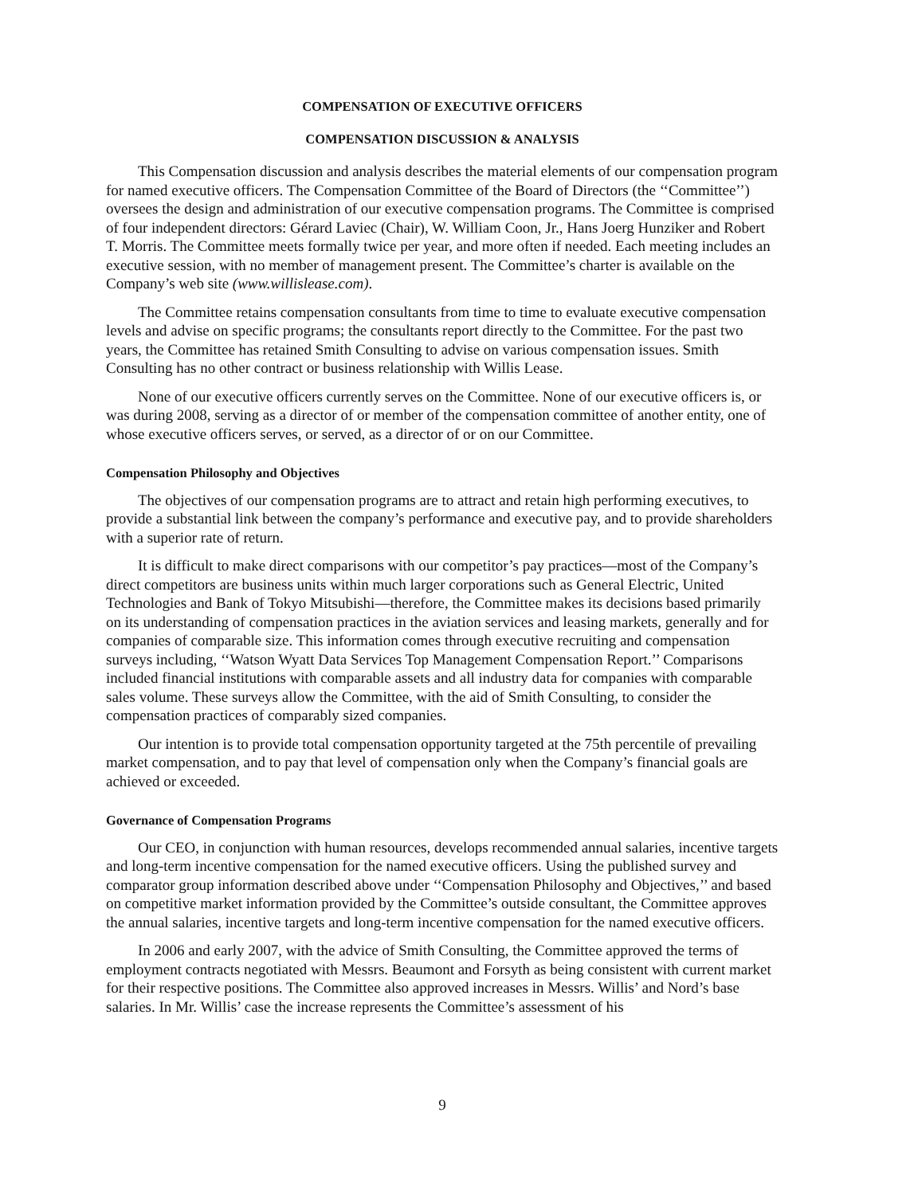COMPENSATION OF EXECUTIVE OFFICERS
COMPENSATION DISCUSSION & ANALYSIS
This Compensation discussion and analysis describes the material elements of our compensation program for named executive officers. The Compensation Committee of the Board of Directors (the ‘‘Committee’’) oversees the design and administration of our executive compensation programs. The Committee is comprised of four independent directors: Gérard Laviec (Chair), W. William Coon, Jr., Hans Joerg Hunziker and Robert T. Morris. The Committee meets formally twice per year, and more often if needed. Each meeting includes an executive session, with no member of management present. The Committee’s charter is available on the Company’s web site (www.willislease.com).
The Committee retains compensation consultants from time to time to evaluate executive compensation levels and advise on specific programs; the consultants report directly to the Committee. For the past two years, the Committee has retained Smith Consulting to advise on various compensation issues. Smith Consulting has no other contract or business relationship with Willis Lease.
None of our executive officers currently serves on the Committee. None of our executive officers is, or was during 2008, serving as a director of or member of the compensation committee of another entity, one of whose executive officers serves, or served, as a director of or on our Committee.
Compensation Philosophy and Objectives
The objectives of our compensation programs are to attract and retain high performing executives, to provide a substantial link between the company’s performance and executive pay, and to provide shareholders with a superior rate of return.
It is difficult to make direct comparisons with our competitor’s pay practices—most of the Company’s direct competitors are business units within much larger corporations such as General Electric, United Technologies and Bank of Tokyo Mitsubishi—therefore, the Committee makes its decisions based primarily on its understanding of compensation practices in the aviation services and leasing markets, generally and for companies of comparable size. This information comes through executive recruiting and compensation surveys including, ‘‘Watson Wyatt Data Services Top Management Compensation Report.’’ Comparisons included financial institutions with comparable assets and all industry data for companies with comparable sales volume. These surveys allow the Committee, with the aid of Smith Consulting, to consider the compensation practices of comparably sized companies.
Our intention is to provide total compensation opportunity targeted at the 75th percentile of prevailing market compensation, and to pay that level of compensation only when the Company’s financial goals are achieved or exceeded.
Governance of Compensation Programs
Our CEO, in conjunction with human resources, develops recommended annual salaries, incentive targets and long-term incentive compensation for the named executive officers. Using the published survey and comparator group information described above under ‘‘Compensation Philosophy and Objectives,’’ and based on competitive market information provided by the Committee’s outside consultant, the Committee approves the annual salaries, incentive targets and long-term incentive compensation for the named executive officers.
In 2006 and early 2007, with the advice of Smith Consulting, the Committee approved the terms of employment contracts negotiated with Messrs. Beaumont and Forsyth as being consistent with current market for their respective positions. The Committee also approved increases in Messrs. Willis’ and Nord’s base salaries. In Mr. Willis’ case the increase represents the Committee’s assessment of his
9